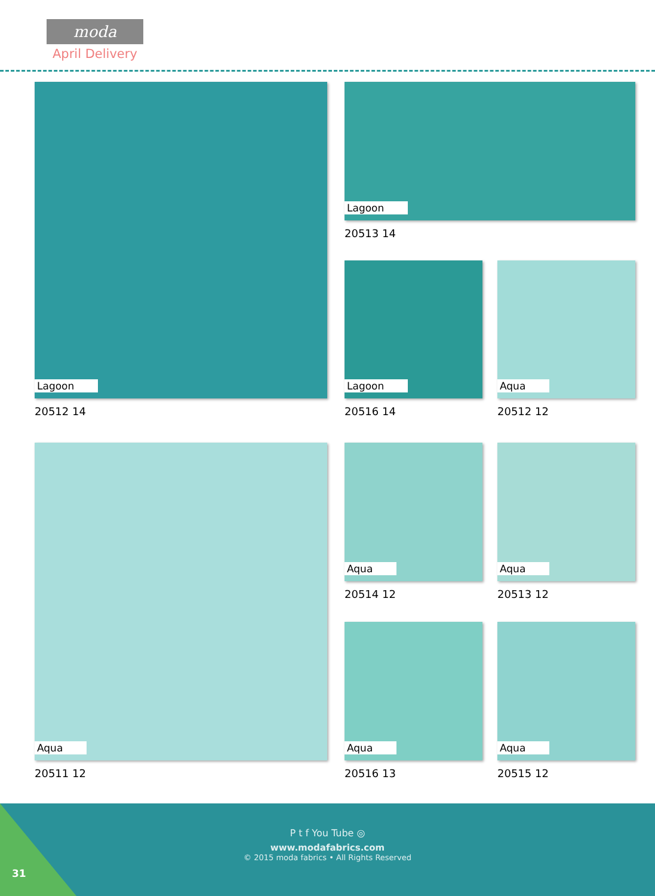moda
April Delivery
Lagoon
20512 14
Lagoon
20513 14
Lagoon
20516 14
Aqua
20512 12
Aqua
20511 12
Aqua
20514 12
Aqua
20513 12
Aqua
20516 13
Aqua
20515 12
P t f You Tube ◎
www.modafabrics.com
© 2015 moda fabrics • All Rights Reserved
31